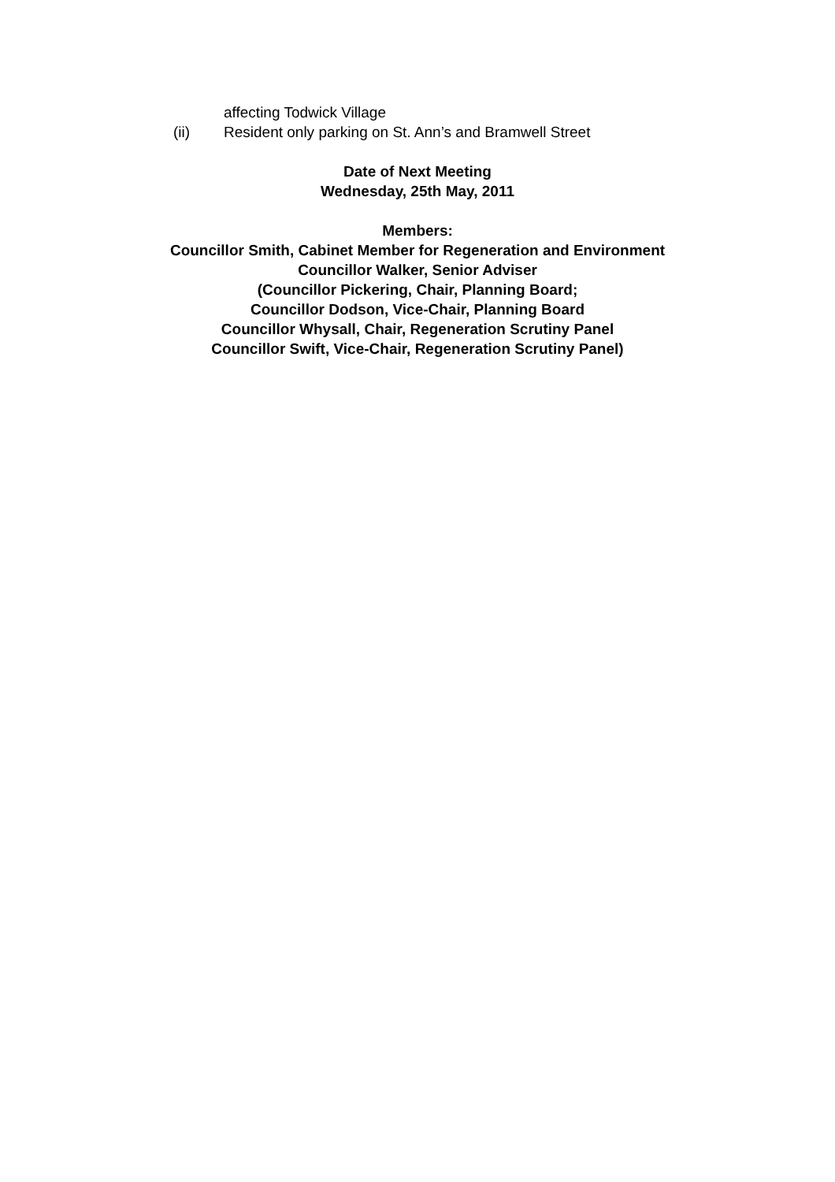affecting Todwick Village
(ii) Resident only parking on St. Ann’s and Bramwell Street
Date of Next Meeting
Wednesday, 25th May, 2011
Members:
Councillor Smith, Cabinet Member for Regeneration and Environment
Councillor Walker, Senior Adviser
(Councillor Pickering, Chair, Planning Board;
Councillor Dodson, Vice-Chair, Planning Board
Councillor Whysall, Chair, Regeneration Scrutiny Panel
Councillor Swift, Vice-Chair, Regeneration Scrutiny Panel)